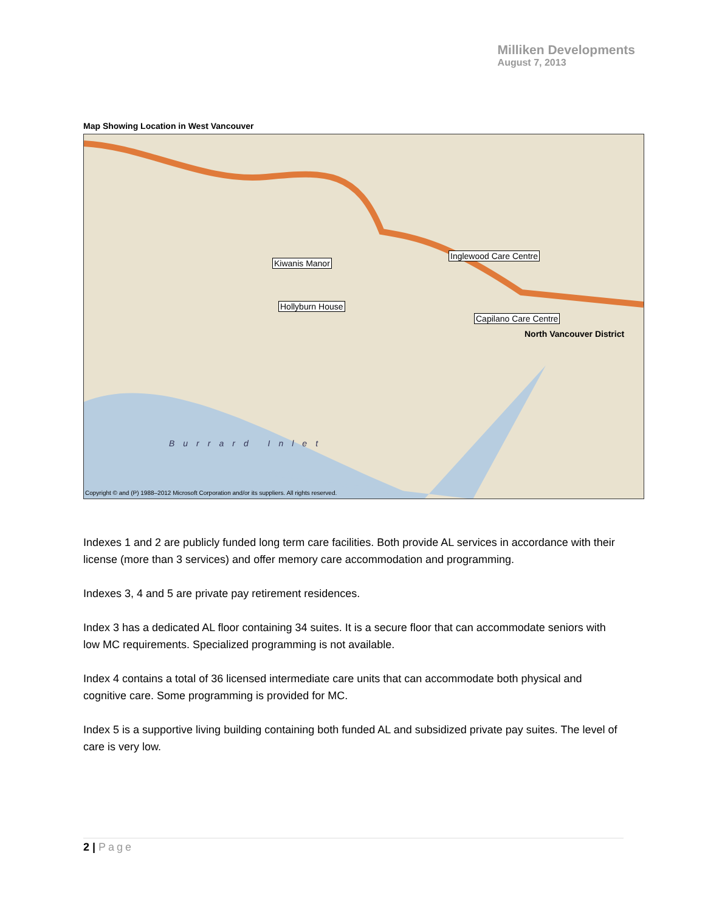Milliken Developments
August 7, 2013
Map Showing Location in West Vancouver
Kiwanis Manor
Hollyburn House
Inglewood Care Centre
Capilano Care Centre
Burrard Inlet
North Vancouver District
Copyright © and (P) 1988–2012 Microsoft Corporation and/or its suppliers. All rights reserved.
Indexes 1 and 2 are publicly funded long term care facilities. Both provide AL services in accordance with their license (more than 3 services) and offer memory care accommodation and programming.
Indexes 3, 4 and 5 are private pay retirement residences.
Index 3 has a dedicated AL floor containing 34 suites. It is a secure floor that can accommodate seniors with low MC requirements. Specialized programming is not available.
Index 4 contains a total of 36 licensed intermediate care units that can accommodate both physical and cognitive care. Some programming is provided for MC.
Index 5 is a supportive living building containing both funded AL and subsidized private pay suites. The level of care is very low.
2 | Page